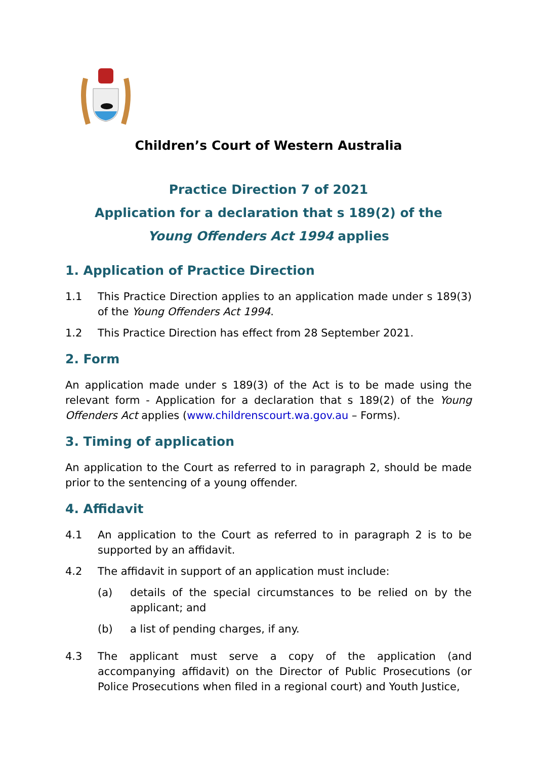Children’s Court of Western Australia
Practice Direction 7 of 2021
Application for a declaration that s 189(2) of the
Young Offenders Act 1994 applies
1. Application of Practice Direction
1.1 This Practice Direction applies to an application made under s 189(3) of the Young Offenders Act 1994.
1.2 This Practice Direction has effect from 28 September 2021.
2. Form
An application made under s 189(3) of the Act is to be made using the relevant form - Application for a declaration that s 189(2) of the Young Offenders Act applies (www.childrenscourt.wa.gov.au – Forms).
3. Timing of application
An application to the Court as referred to in paragraph 2, should be made prior to the sentencing of a young offender.
4. Affidavit
4.1 An application to the Court as referred to in paragraph 2 is to be supported by an affidavit.
4.2 The affidavit in support of an application must include:
(a) details of the special circumstances to be relied on by the applicant; and
(b) a list of pending charges, if any.
4.3 The applicant must serve a copy of the application (and accompanying affidavit) on the Director of Public Prosecutions (or Police Prosecutions when filed in a regional court) and Youth Justice,